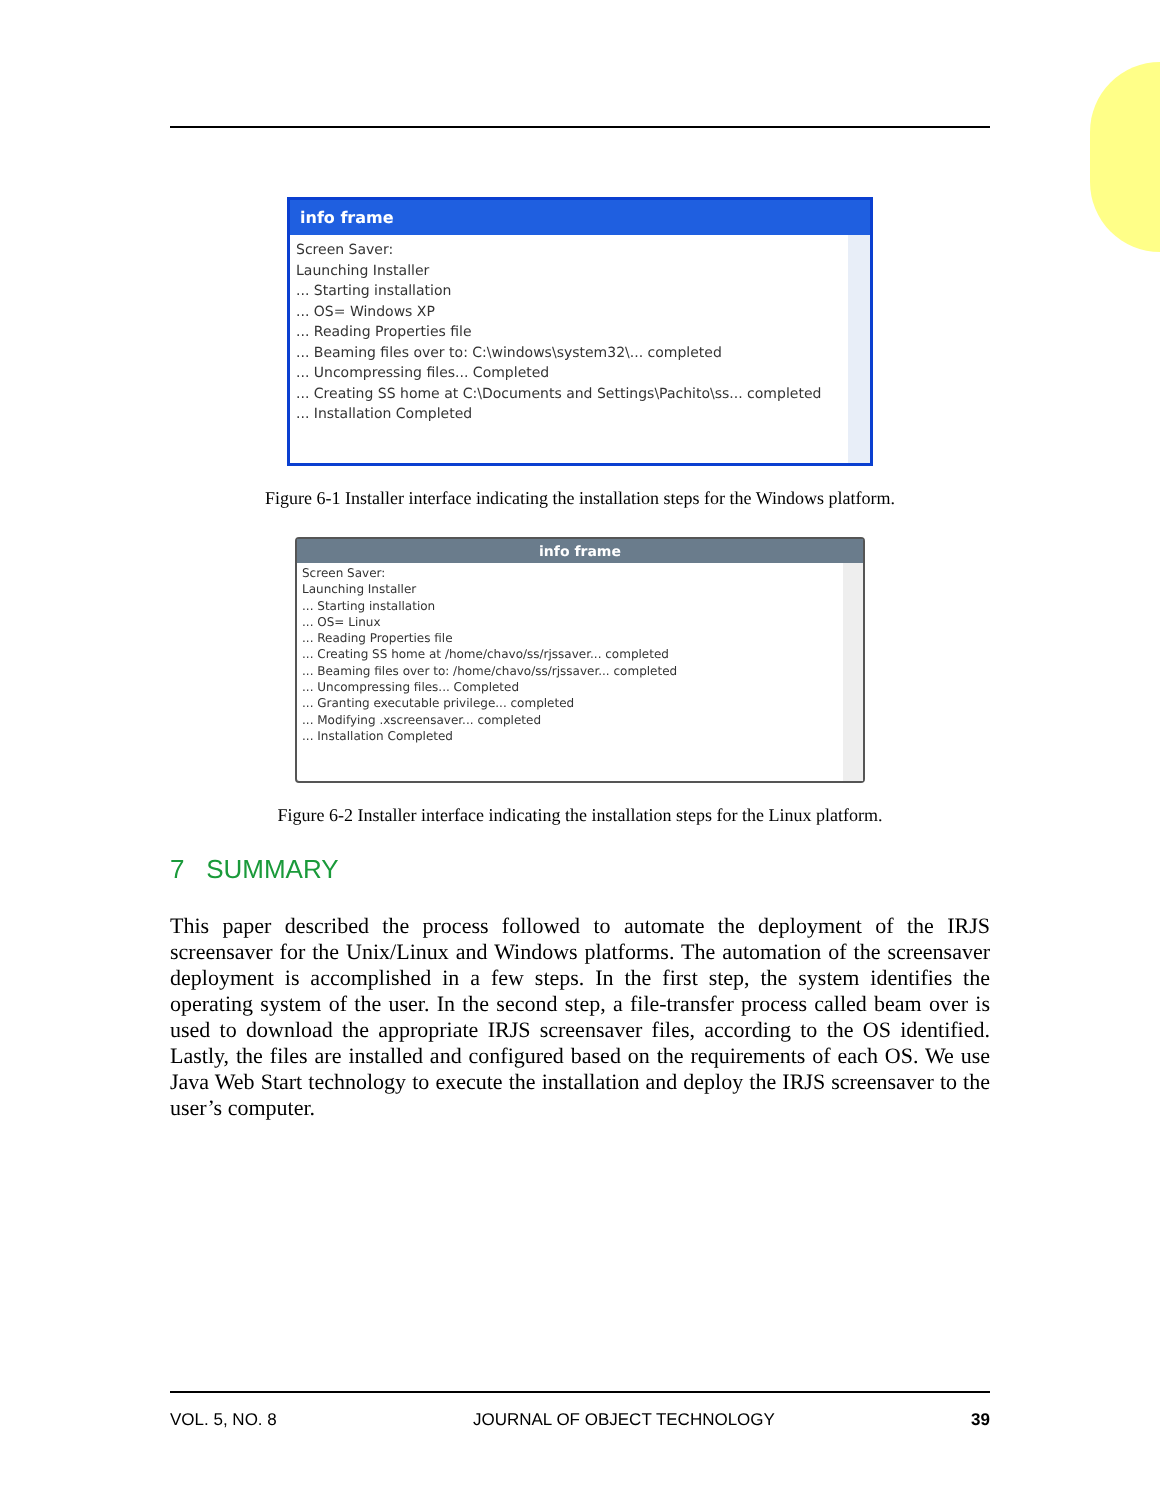info frame
Screen Saver:
Launching Installer
... Starting installation
... OS= Windows XP
... Reading Properties file
... Beaming files over to: C:\windows\system32\... completed
... Uncompressing files... Completed
... Creating SS home at C:\Documents and Settings\Pachito\ss... completed
... Installation Completed
Figure 6-1 Installer interface indicating the installation steps for the Windows platform.
info frame
Screen Saver:
Launching Installer
... Starting installation
... OS= Linux
... Reading Properties file
... Creating SS home at /home/chavo/ss/rjssaver... completed
... Beaming files over to: /home/chavo/ss/rjssaver... completed
... Uncompressing files... Completed
... Granting executable privilege... completed
... Modifying .xscreensaver... completed
... Installation Completed
Figure 6-2 Installer interface indicating the installation steps for the Linux platform.
7 SUMMARY
This paper described the process followed to automate the deployment of the IRJS screensaver for the Unix/Linux and Windows platforms. The automation of the screensaver deployment is accomplished in a few steps. In the first step, the system identifies the operating system of the user. In the second step, a file-transfer process called beam over is used to download the appropriate IRJS screensaver files, according to the OS identified. Lastly, the files are installed and configured based on the requirements of each OS. We use Java Web Start technology to execute the installation and deploy the IRJS screensaver to the user’s computer.
VOL. 5, NO. 8 JOURNAL OF OBJECT TECHNOLOGY 39